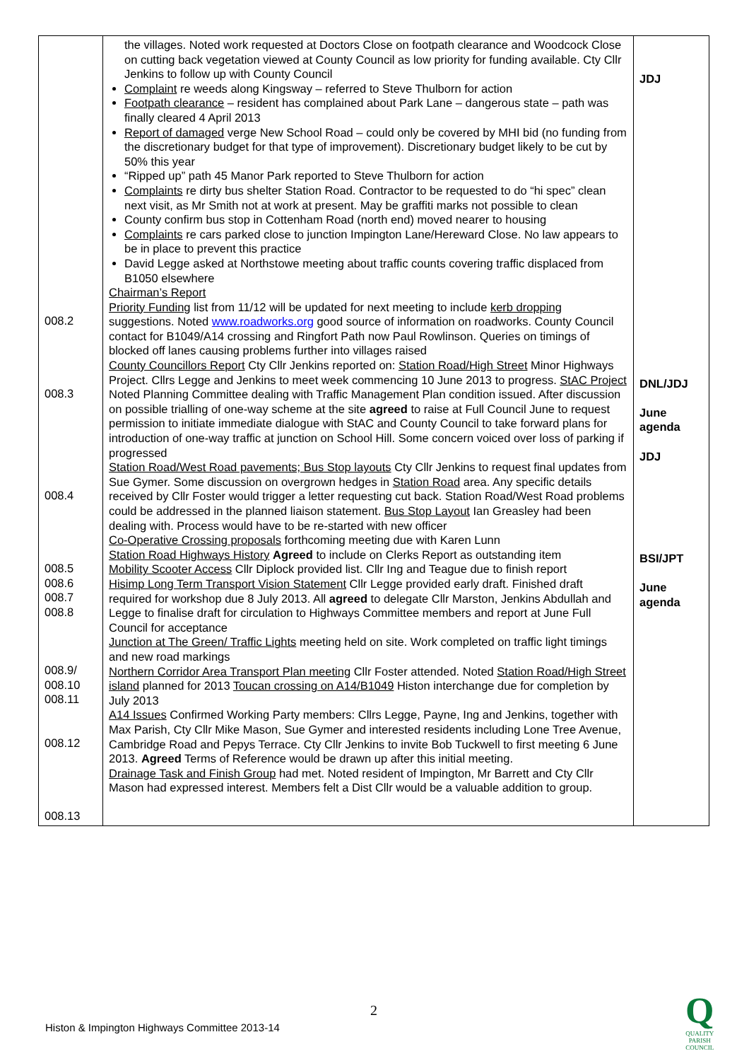| 008.2 008.3 008.4 008.5 008.6 008.7 008.8 008.9/ 008.10 008.11 008.12 008.13 | the villages. Noted work requested at Doctors Close on footpath clearance and Woodcock Close on cutting back vegetation viewed at County Council as low priority for funding available. Cty Cllr Jenkins to follow up with County Council Complaint re weeds along Kingsway – referred to Steve Thulborn for action Footpath clearance – resident has complained about Park Lane – dangerous state – path was finally cleared 4 April 2013 Report of damaged verge New School Road – could only be covered by MHI bid (no funding from the discretionary budget for that type of improvement). Discretionary budget likely to be cut by 50% this year “Ripped up” path 45 Manor Park reported to Steve Thulborn for action Complaints re dirty bus shelter Station Road. Contractor to be requested to do “hi spec” clean next visit, as Mr Smith not at work at present. May be graffiti marks not possible to clean County confirm bus stop in Cottenham Road (north end) moved nearer to housing Complaints re cars parked close to junction Impington Lane/Hereward Close. No law appears to be in place to prevent this practice David Legge asked at Northstowe meeting about traffic counts covering traffic displaced from B1050 elsewhere Chairman’s Report Priority Funding list from 11/12 will be updated for next meeting to include kerb dropping suggestions. Noted www.roadworks.org good source of information on roadworks. County Council contact for B1049/A14 crossing and Ringfort Path now Paul Rowlinson. Queries on timings of blocked off lanes causing problems further into villages raised County Councillors Report Cty Cllr Jenkins reported on: Station Road/High Street Minor Highways Project. Cllrs Legge and Jenkins to meet week commencing 10 June 2013 to progress. StAC Project Noted Planning Committee dealing with Traffic Management Plan condition issued. After discussion on possible trialling of one-way scheme at the site agreed to raise at Full Council June to request permission to initiate immediate dialogue with StAC and County Council to take forward plans for introduction of one-way traffic at junction on School Hill. Some concern voiced over loss of parking if progressed Station Road/West Road pavements; Bus Stop layouts Cty Cllr Jenkins to request final updates from Sue Gymer. Some discussion on overgrown hedges in Station Road area. Any specific details received by Cllr Foster would trigger a letter requesting cut back. Station Road/West Road problems could be addressed in the planned liaison statement. Bus Stop Layout Ian Greasley had been dealing with. Process would have to be re-started with new officer Co-Operative Crossing proposals forthcoming meeting due with Karen Lunn Station Road Highways History Agreed to include on Clerks Report as outstanding item Mobility Scooter Access Cllr Diplock provided list. Cllr Ing and Teague due to finish report Hisimp Long Term Transport Vision Statement Cllr Legge provided early draft. Finished draft required for workshop due 8 July 2013. All agreed to delegate Cllr Marston, Jenkins Abdullah and Legge to finalise draft for circulation to Highways Committee members and report at June Full Council for acceptance Junction at The Green/ Traffic Lights meeting held on site. Work completed on traffic light timings and new road markings Northern Corridor Area Transport Plan meeting Cllr Foster attended. Noted Station Road/High Street island planned for 2013 Toucan crossing on A14/B1049 Histon interchange due for completion by July 2013 A14 Issues Confirmed Working Party members: Cllrs Legge, Payne, Ing and Jenkins, together with Max Parish, Cty Cllr Mike Mason, Sue Gymer and interested residents including Lone Tree Avenue, Cambridge Road and Pepys Terrace. Cty Cllr Jenkins to invite Bob Tuckwell to first meeting 6 June 2013. Agreed Terms of Reference would be drawn up after this initial meeting. Drainage Task and Finish Group had met. Noted resident of Impington, Mr Barrett and Cty Cllr Mason had expressed interest. Members felt a Dist Cllr would be a valuable addition to group. | JDJ DNL/JDJ June agenda JDJ BSI/JPT June agenda |
2
Histon & Impington Highways Committee 2013-14
Q
QUALITY
PARISH
COUNCIL